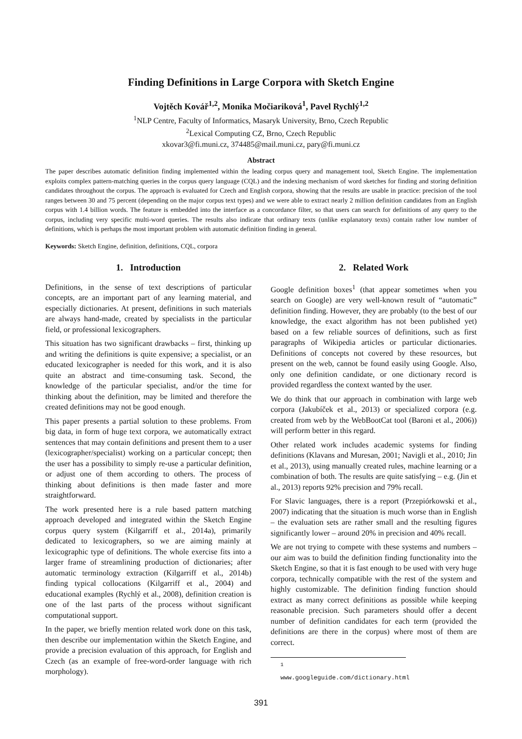Finding Definitions in Large Corpora with Sketch Engine
Vojtěch Kovář<sup>1,2</sup>, Monika Močiariková<sup>1</sup>, Pavel Rychlý<sup>1,2</sup>
<sup>1</sup> NLP Centre, Faculty of Informatics, Masaryk University, Brno, Czech Republic
<sup>2</sup> Lexical Computing CZ, Brno, Czech Republic
xkovar3@fi.muni.cz, 374485@mail.muni.cz, pary@fi.muni.cz
Abstract
The paper describes automatic definition finding implemented within the leading corpus query and management tool, Sketch Engine. The implementation exploits complex pattern-matching queries in the corpus query language (CQL) and the indexing mechanism of word sketches for finding and storing definition candidates throughout the corpus. The approach is evaluated for Czech and English corpora, showing that the results are usable in practice: precision of the tool ranges between 30 and 75 percent (depending on the major corpus text types) and we were able to extract nearly 2 million definition candidates from an English corpus with 1.4 billion words. The feature is embedded into the interface as a concordance filter, so that users can search for definitions of any query to the corpus, including very specific multi-word queries. The results also indicate that ordinary texts (unlike explanatory texts) contain rather low number of definitions, which is perhaps the most important problem with automatic definition finding in general.
Keywords: Sketch Engine, definition, definitions, CQL, corpora
1. Introduction
Definitions, in the sense of text descriptions of particular concepts, are an important part of any learning material, and especially dictionaries. At present, definitions in such materials are always hand-made, created by specialists in the particular field, or professional lexicographers.
This situation has two significant drawbacks – first, thinking up and writing the definitions is quite expensive; a specialist, or an educated lexicographer is needed for this work, and it is also quite an abstract and time-consuming task. Second, the knowledge of the particular specialist, and/or the time for thinking about the definition, may be limited and therefore the created definitions may not be good enough.
This paper presents a partial solution to these problems. From big data, in form of huge text corpora, we automatically extract sentences that may contain definitions and present them to a user (lexicographer/specialist) working on a particular concept; then the user has a possibility to simply re-use a particular definition, or adjust one of them according to others. The process of thinking about definitions is then made faster and more straightforward.
The work presented here is a rule based pattern matching approach developed and integrated within the Sketch Engine corpus query system (Kilgarriff et al., 2014a), primarily dedicated to lexicographers, so we are aiming mainly at lexicographic type of definitions. The whole exercise fits into a larger frame of streamlining production of dictionaries; after automatic terminology extraction (Kilgarriff et al., 2014b) finding typical collocations (Kilgarriff et al., 2004) and educational examples (Rychlý et al., 2008), definition creation is one of the last parts of the process without significant computational support.
In the paper, we briefly mention related work done on this task, then describe our implementation within the Sketch Engine, and provide a precision evaluation of this approach, for English and Czech (as an example of free-word-order language with rich morphology).
2. Related Work
Google definition boxes<sup>1</sup> (that appear sometimes when you search on Google) are very well-known result of “automatic” definition finding. However, they are probably (to the best of our knowledge, the exact algorithm has not been published yet) based on a few reliable sources of definitions, such as first paragraphs of Wikipedia articles or particular dictionaries. Definitions of concepts not covered by these resources, but present on the web, cannot be found easily using Google. Also, only one definition candidate, or one dictionary record is provided regardless the context wanted by the user.
We do think that our approach in combination with large web corpora (Jakubíček et al., 2013) or specialized corpora (e.g. created from web by the WebBootCat tool (Baroni et al., 2006)) will perform better in this regard.
Other related work includes academic systems for finding definitions (Klavans and Muresan, 2001; Navigli et al., 2010; Jin et al., 2013), using manually created rules, machine learning or a combination of both. The results are quite satisfying – e.g. (Jin et al., 2013) reports 92% precision and 79% recall.
For Slavic languages, there is a report (Przepiórkowski et al., 2007) indicating that the situation is much worse than in English – the evaluation sets are rather small and the resulting figures significantly lower – around 20% in precision and 40% recall.
We are not trying to compete with these systems and numbers – our aim was to build the definition finding functionality into the Sketch Engine, so that it is fast enough to be used with very huge corpora, technically compatible with the rest of the system and highly customizable. The definition finding function should extract as many correct definitions as possible while keeping reasonable precision. Such parameters should offer a decent number of definition candidates for each term (provided the definitions are there in the corpus) where most of them are correct.
<sup>1</sup> www.googleguide.com/dictionary.html
391